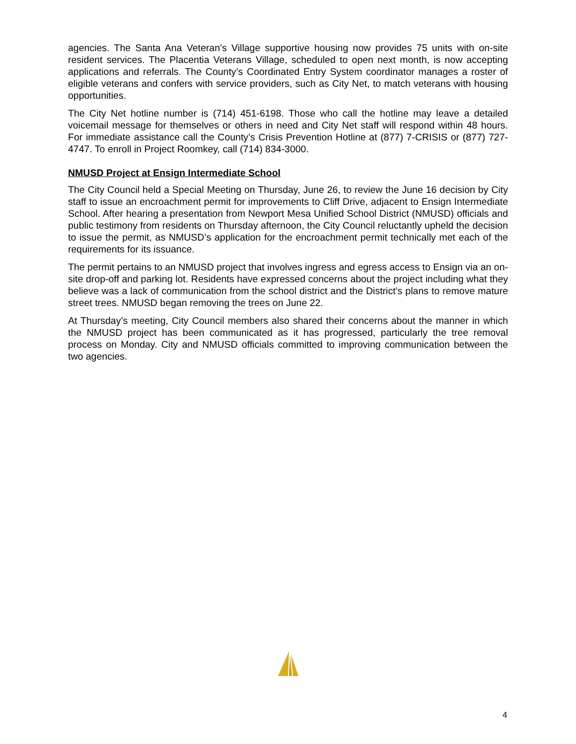agencies. The Santa Ana Veteran’s Village supportive housing now provides 75 units with on-site resident services. The Placentia Veterans Village, scheduled to open next month, is now accepting applications and referrals. The County’s Coordinated Entry System coordinator manages a roster of eligible veterans and confers with service providers, such as City Net, to match veterans with housing opportunities.
The City Net hotline number is (714) 451-6198. Those who call the hotline may leave a detailed voicemail message for themselves or others in need and City Net staff will respond within 48 hours. For immediate assistance call the County’s Crisis Prevention Hotline at (877) 7-CRISIS or (877) 727-4747. To enroll in Project Roomkey, call (714) 834-3000.
NMUSD Project at Ensign Intermediate School
The City Council held a Special Meeting on Thursday, June 26, to review the June 16 decision by City staff to issue an encroachment permit for improvements to Cliff Drive, adjacent to Ensign Intermediate School. After hearing a presentation from Newport Mesa Unified School District (NMUSD) officials and public testimony from residents on Thursday afternoon, the City Council reluctantly upheld the decision to issue the permit, as NMUSD’s application for the encroachment permit technically met each of the requirements for its issuance.
The permit pertains to an NMUSD project that involves ingress and egress access to Ensign via an on-site drop-off and parking lot. Residents have expressed concerns about the project including what they believe was a lack of communication from the school district and the District’s plans to remove mature street trees. NMUSD began removing the trees on June 22.
At Thursday’s meeting, City Council members also shared their concerns about the manner in which the NMUSD project has been communicated as it has progressed, particularly the tree removal process on Monday. City and NMUSD officials committed to improving communication between the two agencies.
4